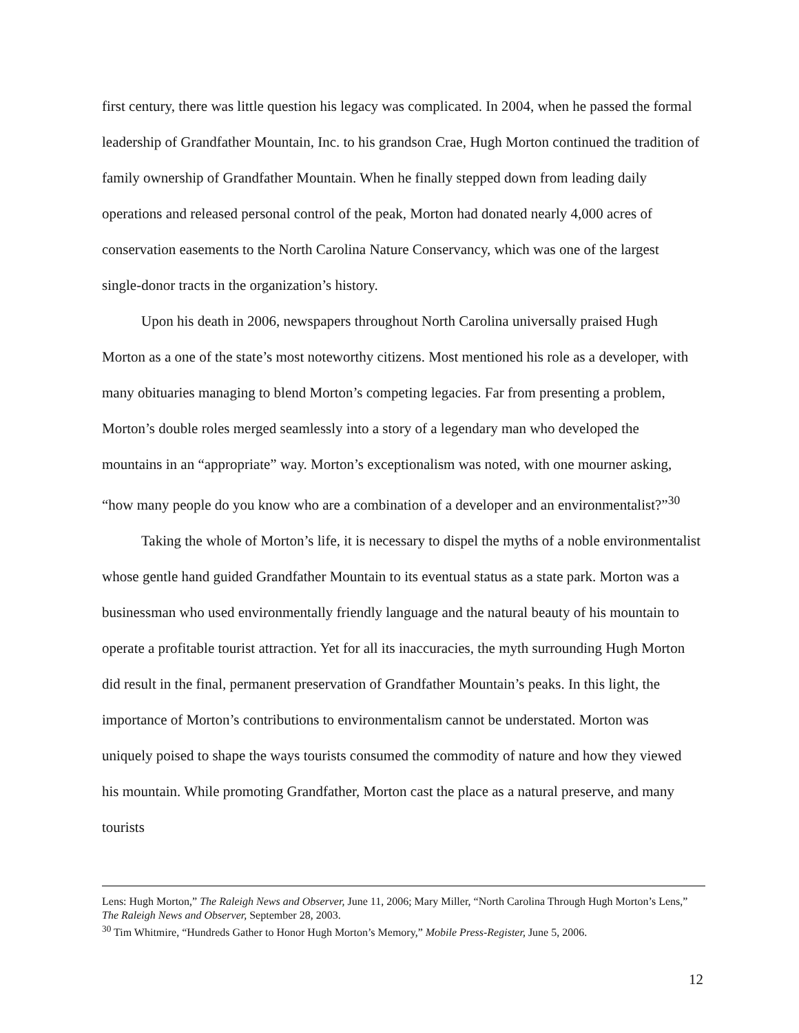first century, there was little question his legacy was complicated. In 2004, when he passed the formal leadership of Grandfather Mountain, Inc. to his grandson Crae, Hugh Morton continued the tradition of family ownership of Grandfather Mountain. When he finally stepped down from leading daily operations and released personal control of the peak, Morton had donated nearly 4,000 acres of conservation easements to the North Carolina Nature Conservancy, which was one of the largest single-donor tracts in the organization’s history.
Upon his death in 2006, newspapers throughout North Carolina universally praised Hugh Morton as a one of the state’s most noteworthy citizens. Most mentioned his role as a developer, with many obituaries managing to blend Morton’s competing legacies. Far from presenting a problem, Morton’s double roles merged seamlessly into a story of a legendary man who developed the mountains in an “appropriate” way. Morton’s exceptionalism was noted, with one mourner asking, “how many people do you know who are a combination of a developer and an environmentalist?”<sup>30</sup>
Taking the whole of Morton’s life, it is necessary to dispel the myths of a noble environmentalist whose gentle hand guided Grandfather Mountain to its eventual status as a state park. Morton was a businessman who used environmentally friendly language and the natural beauty of his mountain to operate a profitable tourist attraction. Yet for all its inaccuracies, the myth surrounding Hugh Morton did result in the final, permanent preservation of Grandfather Mountain’s peaks. In this light, the importance of Morton’s contributions to environmentalism cannot be understated. Morton was uniquely poised to shape the ways tourists consumed the commodity of nature and how they viewed his mountain. While promoting Grandfather, Morton cast the place as a natural preserve, and many tourists
Lens: Hugh Morton,” The Raleigh News and Observer, June 11, 2006; Mary Miller, “North Carolina Through Hugh Morton’s Lens,” The Raleigh News and Observer, September 28, 2003.
<sup>30</sup> Tim Whitmire, “Hundreds Gather to Honor Hugh Morton’s Memory,” Mobile Press-Register, June 5, 2006.
12